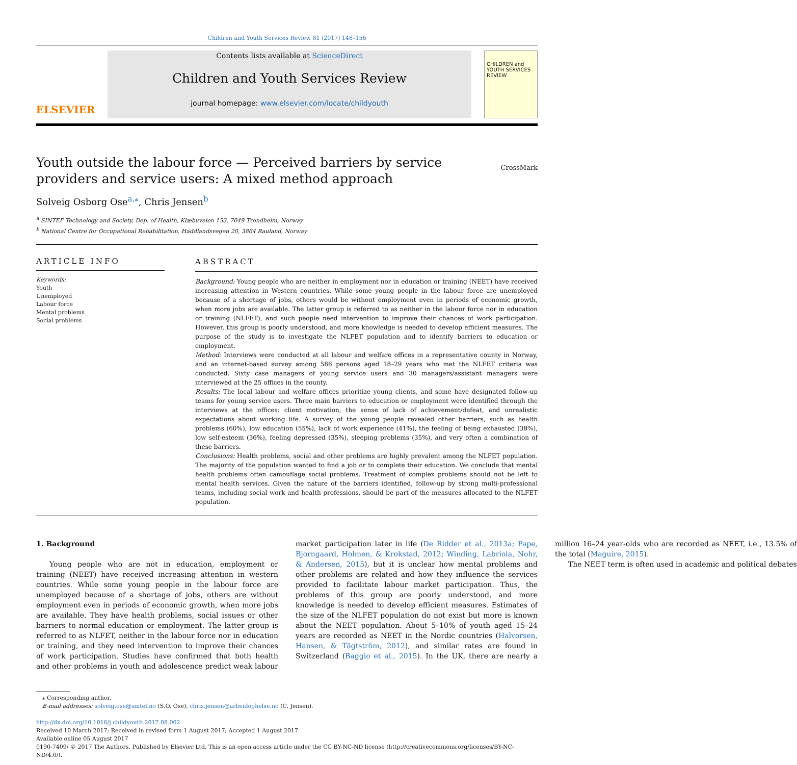Children and Youth Services Review 81 (2017) 148–156
ELSEVIER
Contents lists available at ScienceDirect
Children and Youth Services Review
journal homepage: www.elsevier.com/locate/childyouth
CHILDREN and YOUTH SERVICES REVIEW
Youth outside the labour force — Perceived barriers by service providers and service users: A mixed method approach
Solveig Osborg Ose<sup>a,</sup><sup>⁎</sup>, Chris Jensen<sup>b</sup> CrossMark
<sup>a</sup> SINTEF Technology and Society, Dep. of Health, Klæbuveien 153, 7049 Trondheim, Norway
<sup>b</sup> National Centre for Occupational Rehabilitation, Haddlandsvegen 20, 3864 Rauland, Norway
ARTICLE INFO
Keywords:
Youth
Unemployed
Labour force
Mental problems
Social problems
ABSTRACT
Background: Young people who are neither in employment nor in education or training (NEET) have received increasing attention in Western countries. While some young people in the labour force are unemployed because of a shortage of jobs, others would be without employment even in periods of economic growth, when more jobs are available. The latter group is referred to as neither in the labour force nor in education or training (NLFET), and such people need intervention to improve their chances of work participation. However, this group is poorly understood, and more knowledge is needed to develop efficient measures. The purpose of the study is to investigate the NLFET population and to identify barriers to education or employment.
Method: Interviews were conducted at all labour and welfare offices in a representative county in Norway, and an internet-based survey among 586 persons aged 18–29 years who met the NLFET criteria was conducted. Sixty case managers of young service users and 30 managers/assistant managers were interviewed at the 25 offices in the county.
Results: The local labour and welfare offices prioritize young clients, and some have designated follow-up teams for young service users. Three main barriers to education or employment were identified through the interviews at the offices: client motivation, the sense of lack of achievement/defeat, and unrealistic expectations about working life. A survey of the young people revealed other barriers, such as health problems (60%), low education (55%), lack of work experience (41%), the feeling of being exhausted (38%), low self-esteem (36%), feeling depressed (35%), sleeping problems (35%), and very often a combination of these barriers.
Conclusions: Health problems, social and other problems are highly prevalent among the NLFET population. The majority of the population wanted to find a job or to complete their education. We conclude that mental health problems often camouflage social problems. Treatment of complex problems should not be left to mental health services. Given the nature of the barriers identified, follow-up by strong multi-professional teams, including social work and health professions, should be part of the measures allocated to the NLFET population.
1. Background
Young people who are not in education, employment or training (NEET) have received increasing attention in western countries. While some young people in the labour force are unemployed because of a shortage of jobs, others are without employment even in periods of economic growth, when more jobs are available. They have health problems, social issues or other barriers to normal education or employment. The latter group is referred to as NLFET, neither in the labour force nor in education or training, and they need intervention to improve their chances of work participation. Studies have confirmed that both health and other problems in youth and adolescence predict weak labour market participation later in life (De Ridder et al., 2013a; Pape, Bjorngaard, Holmen, & Krokstad, 2012; Winding, Labriola, Nohr, & Andersen, 2015), but it is unclear how mental problems and other problems are related and how they influence the services provided to facilitate labour market participation. Thus, the problems of this group are poorly understood, and more knowledge is needed to develop efficient measures. Estimates of the size of the NLFET population do not exist but more is known about the NEET population. About 5–10% of youth aged 15–24 years are recorded as NEET in the Nordic countries (Halvorsen, Hansen, & Tägtström, 2012), and similar rates are found in Switzerland (Baggio et al., 2015). In the UK, there are nearly a million 16–24 year-olds who are recorded as NEET, i.e., 13.5% of the total (Maguire, 2015).
The NEET term is often used in academic and political debates
⁎ Corresponding author.
E-mail addresses: solveig.ose@sintef.no (S.O. Ose), chris.jensen@arbeidoghelse.no (C. Jensen).
http://dx.doi.org/10.1016/j.childyouth.2017.08.002
Received 10 March 2017; Received in revised form 1 August 2017; Accepted 1 August 2017
Available online 05 August 2017
0190-7409/ © 2017 The Authors. Published by Elsevier Ltd. This is an open access article under the CC BY-NC-ND license (http://creativecommons.org/licenses/BY-NC-ND/4.0/).